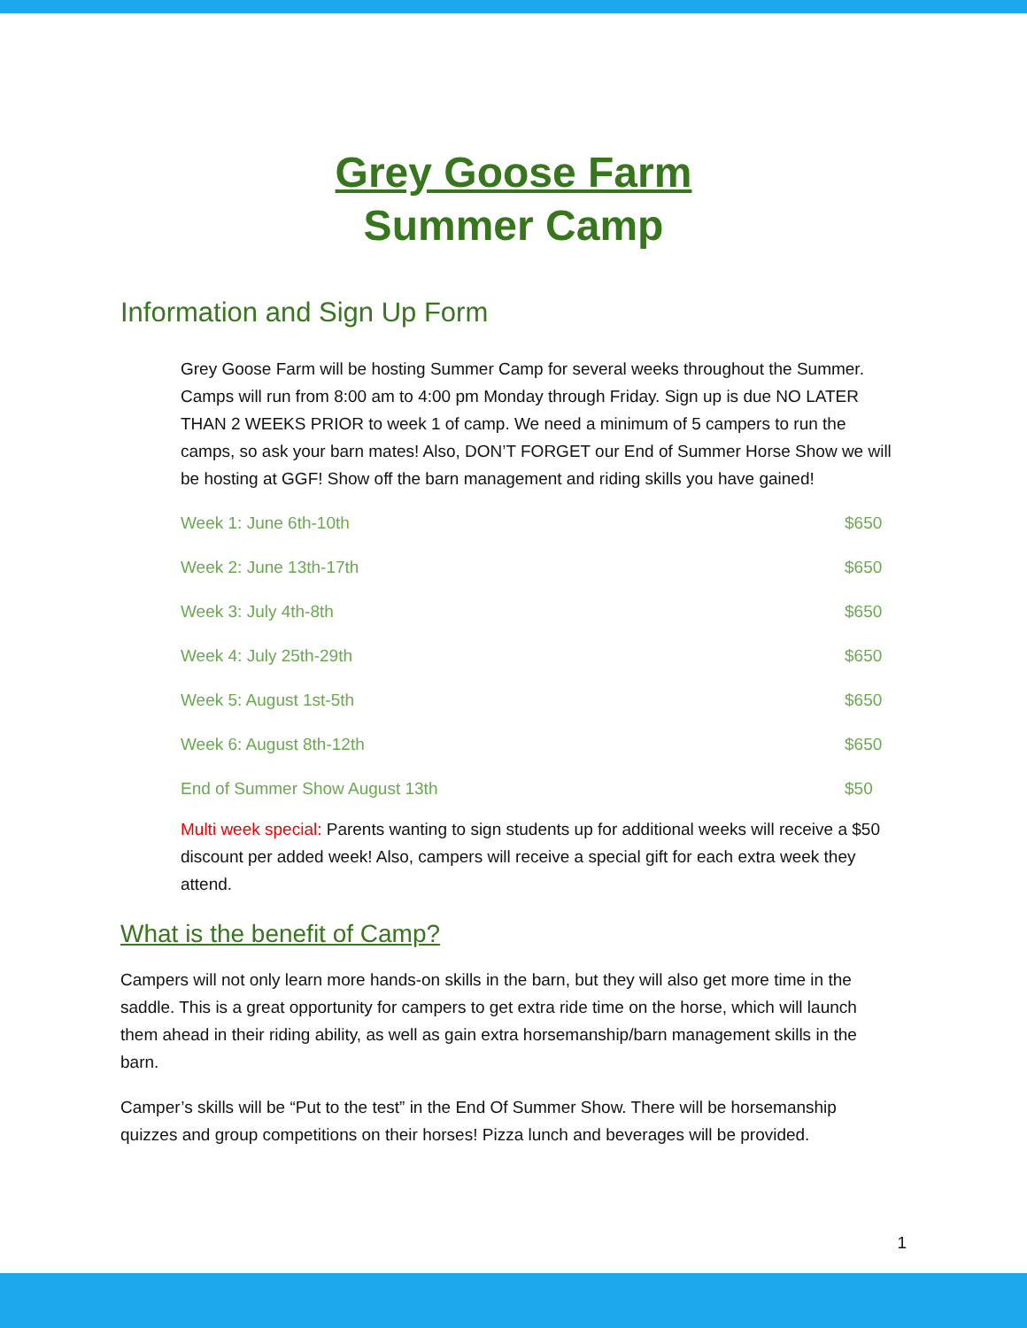Grey Goose Farm
Summer Camp
Information and Sign Up Form
Grey Goose Farm will be hosting Summer Camp for several weeks throughout the Summer. Camps will run from 8:00 am to 4:00 pm Monday through Friday. Sign up is due NO LATER THAN 2 WEEKS PRIOR to week 1 of camp. We need a minimum of 5 campers to run the camps, so ask your barn mates! Also, DON’T FORGET our End of Summer Horse Show we will be hosting at GGF! Show off the barn management and riding skills you have gained!
| Week 1: June 6th-10th | $650 |
| Week 2: June 13th-17th | $650 |
| Week 3: July 4th-8th | $650 |
| Week 4: July 25th-29th | $650 |
| Week 5: August 1st-5th | $650 |
| Week 6: August 8th-12th | $650 |
| End of Summer Show August 13th | $50 |
Multi week special: Parents wanting to sign students up for additional weeks will receive a $50 discount per added week! Also, campers will receive a special gift for each extra week they attend.
What is the benefit of Camp?
Campers will not only learn more hands-on skills in the barn, but they will also get more time in the saddle. This is a great opportunity for campers to get extra ride time on the horse, which will launch them ahead in their riding ability, as well as gain extra horsemanship/barn management skills in the barn.
Camper’s skills will be “Put to the test” in the End Of Summer Show. There will be horsemanship quizzes and group competitions on their horses! Pizza lunch and beverages will be provided.
1